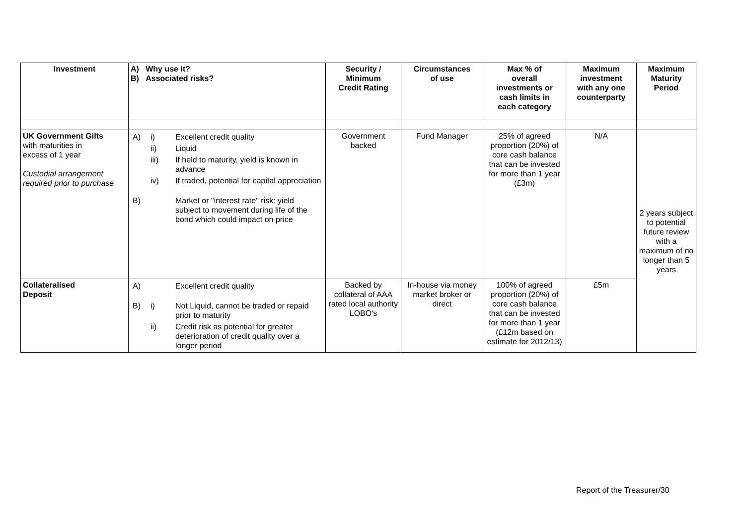| Investment | A) Why use it? B) Associated risks? | Security / Minimum Credit Rating | Circumstances of use | Max % of overall investments or cash limits in each category | Maximum investment with any one counterparty | Maximum Maturity Period |
| --- | --- | --- | --- | --- | --- | --- |
| UK Government Gilts with maturities in excess of 1 year Custodial arrangement required prior to purchase | / A) / i) / Excellent credit quality / / / ii) / Liquid / / / iii) / If held to maturity, yield is known in advance / / / iv) / If traded, potential for capital appreciation / / B) / / Market or "interest rate" risk: yield subject to movement during life of the bond which could impact on price / | Government backed | Fund Manager | 25% of agreed proportion (20%) of core cash balance that can be invested for more than 1 year (£3m) | N/A | 2 years subject to potential future review with a maximum of no longer than 5 years |
| Collateralised Deposit | / A) / / Excellent credit quality / / B) / i) / Not Liquid, cannot be traded or repaid prior to maturity / / / ii) / Credit risk as potential for greater deterioration of credit quality over a longer period / | Backed by collateral of AAA rated local authority LOBO's | In-house via money market broker or direct | 100% of agreed proportion (20%) of core cash balance that can be invested for more than 1 year (£12m based on estimate for 2012/13) | £5m | |
Report of the Treasurer/30